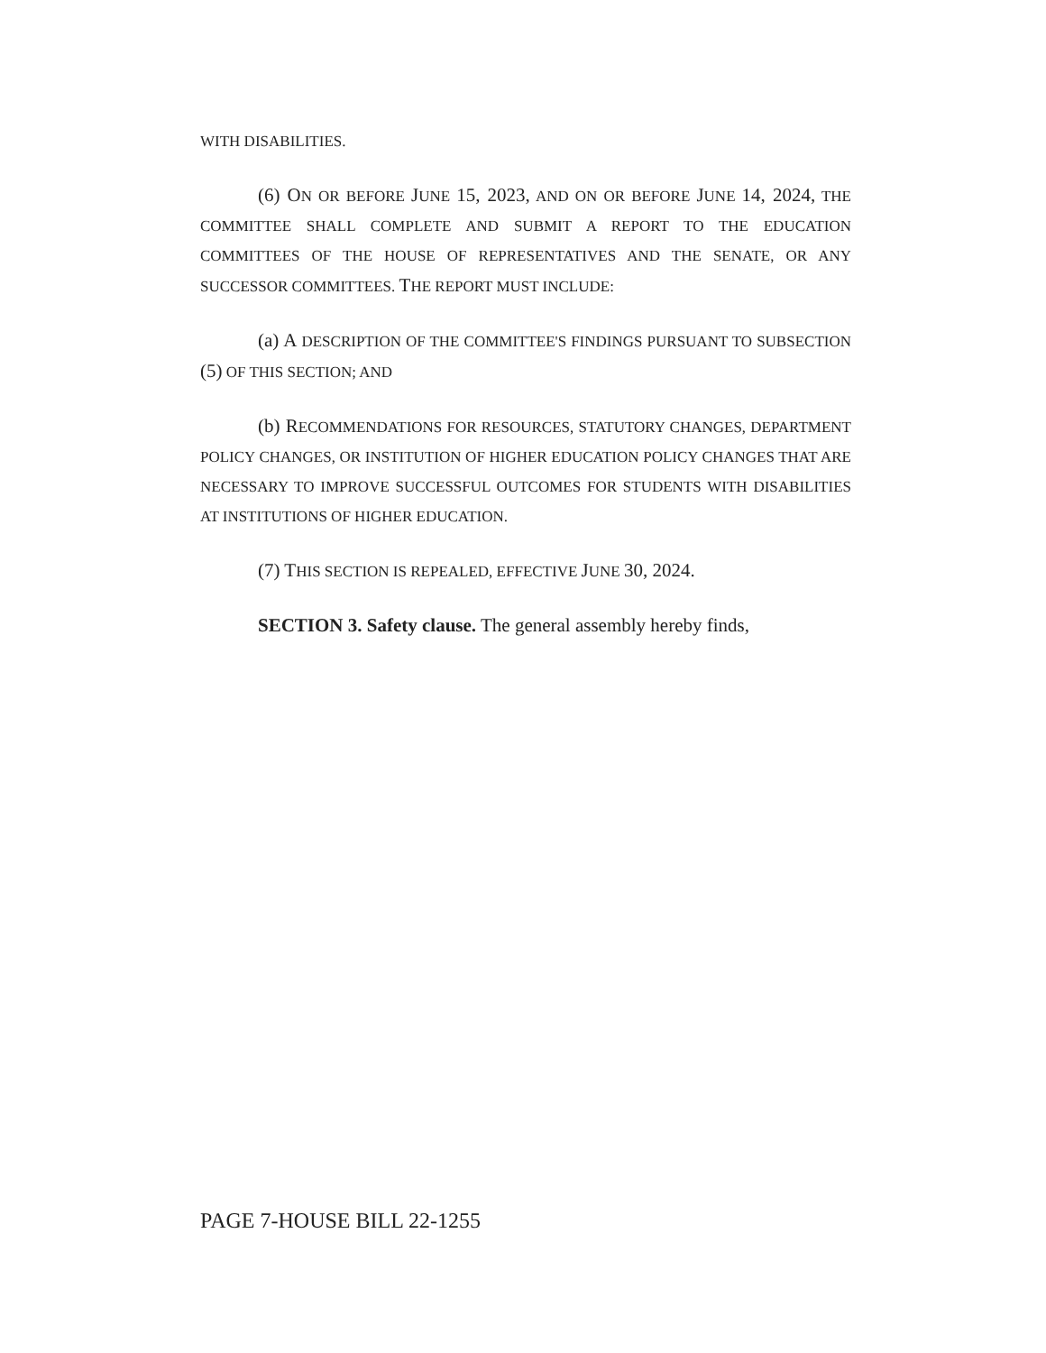WITH DISABILITIES.
(6) ON OR BEFORE JUNE 15, 2023, AND ON OR BEFORE JUNE 14, 2024, THE COMMITTEE SHALL COMPLETE AND SUBMIT A REPORT TO THE EDUCATION COMMITTEES OF THE HOUSE OF REPRESENTATIVES AND THE SENATE, OR ANY SUCCESSOR COMMITTEES. THE REPORT MUST INCLUDE:
(a) A DESCRIPTION OF THE COMMITTEE'S FINDINGS PURSUANT TO SUBSECTION (5) OF THIS SECTION; AND
(b) RECOMMENDATIONS FOR RESOURCES, STATUTORY CHANGES, DEPARTMENT POLICY CHANGES, OR INSTITUTION OF HIGHER EDUCATION POLICY CHANGES THAT ARE NECESSARY TO IMPROVE SUCCESSFUL OUTCOMES FOR STUDENTS WITH DISABILITIES AT INSTITUTIONS OF HIGHER EDUCATION.
(7) THIS SECTION IS REPEALED, EFFECTIVE JUNE 30, 2024.
SECTION 3. Safety clause. The general assembly hereby finds,
PAGE 7-HOUSE BILL 22-1255